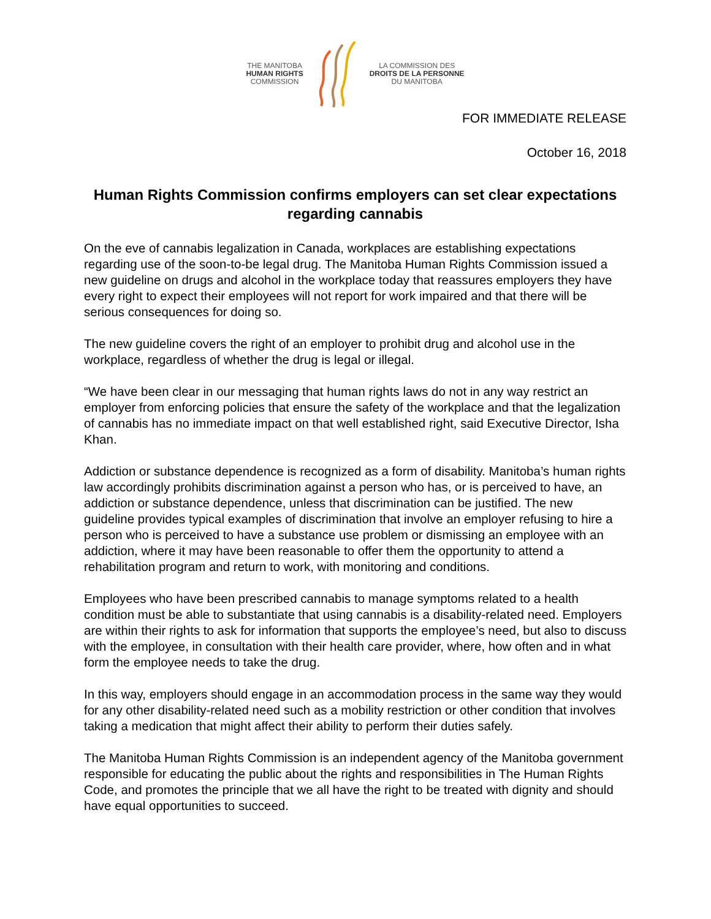THE MANITOBA
HUMAN RIGHTS
COMMISSION
LA COMMISSION DES
DROITS DE LA PERSONNE
DU MANITOBA
FOR IMMEDIATE RELEASE
October 16, 2018
Human Rights Commission confirms employers can set clear expectations regarding cannabis
On the eve of cannabis legalization in Canada, workplaces are establishing expectations regarding use of the soon-to-be legal drug. The Manitoba Human Rights Commission issued a new guideline on drugs and alcohol in the workplace today that reassures employers they have every right to expect their employees will not report for work impaired and that there will be serious consequences for doing so.
The new guideline covers the right of an employer to prohibit drug and alcohol use in the workplace, regardless of whether the drug is legal or illegal.
“We have been clear in our messaging that human rights laws do not in any way restrict an employer from enforcing policies that ensure the safety of the workplace and that the legalization of cannabis has no immediate impact on that well established right, said Executive Director, Isha Khan.
Addiction or substance dependence is recognized as a form of disability. Manitoba’s human rights law accordingly prohibits discrimination against a person who has, or is perceived to have, an addiction or substance dependence, unless that discrimination can be justified. The new guideline provides typical examples of discrimination that involve an employer refusing to hire a person who is perceived to have a substance use problem or dismissing an employee with an addiction, where it may have been reasonable to offer them the opportunity to attend a rehabilitation program and return to work, with monitoring and conditions.
Employees who have been prescribed cannabis to manage symptoms related to a health condition must be able to substantiate that using cannabis is a disability-related need. Employers are within their rights to ask for information that supports the employee’s need, but also to discuss with the employee, in consultation with their health care provider, where, how often and in what form the employee needs to take the drug.
In this way, employers should engage in an accommodation process in the same way they would for any other disability-related need such as a mobility restriction or other condition that involves taking a medication that might affect their ability to perform their duties safely.
The Manitoba Human Rights Commission is an independent agency of the Manitoba government responsible for educating the public about the rights and responsibilities in The Human Rights Code, and promotes the principle that we all have the right to be treated with dignity and should have equal opportunities to succeed.